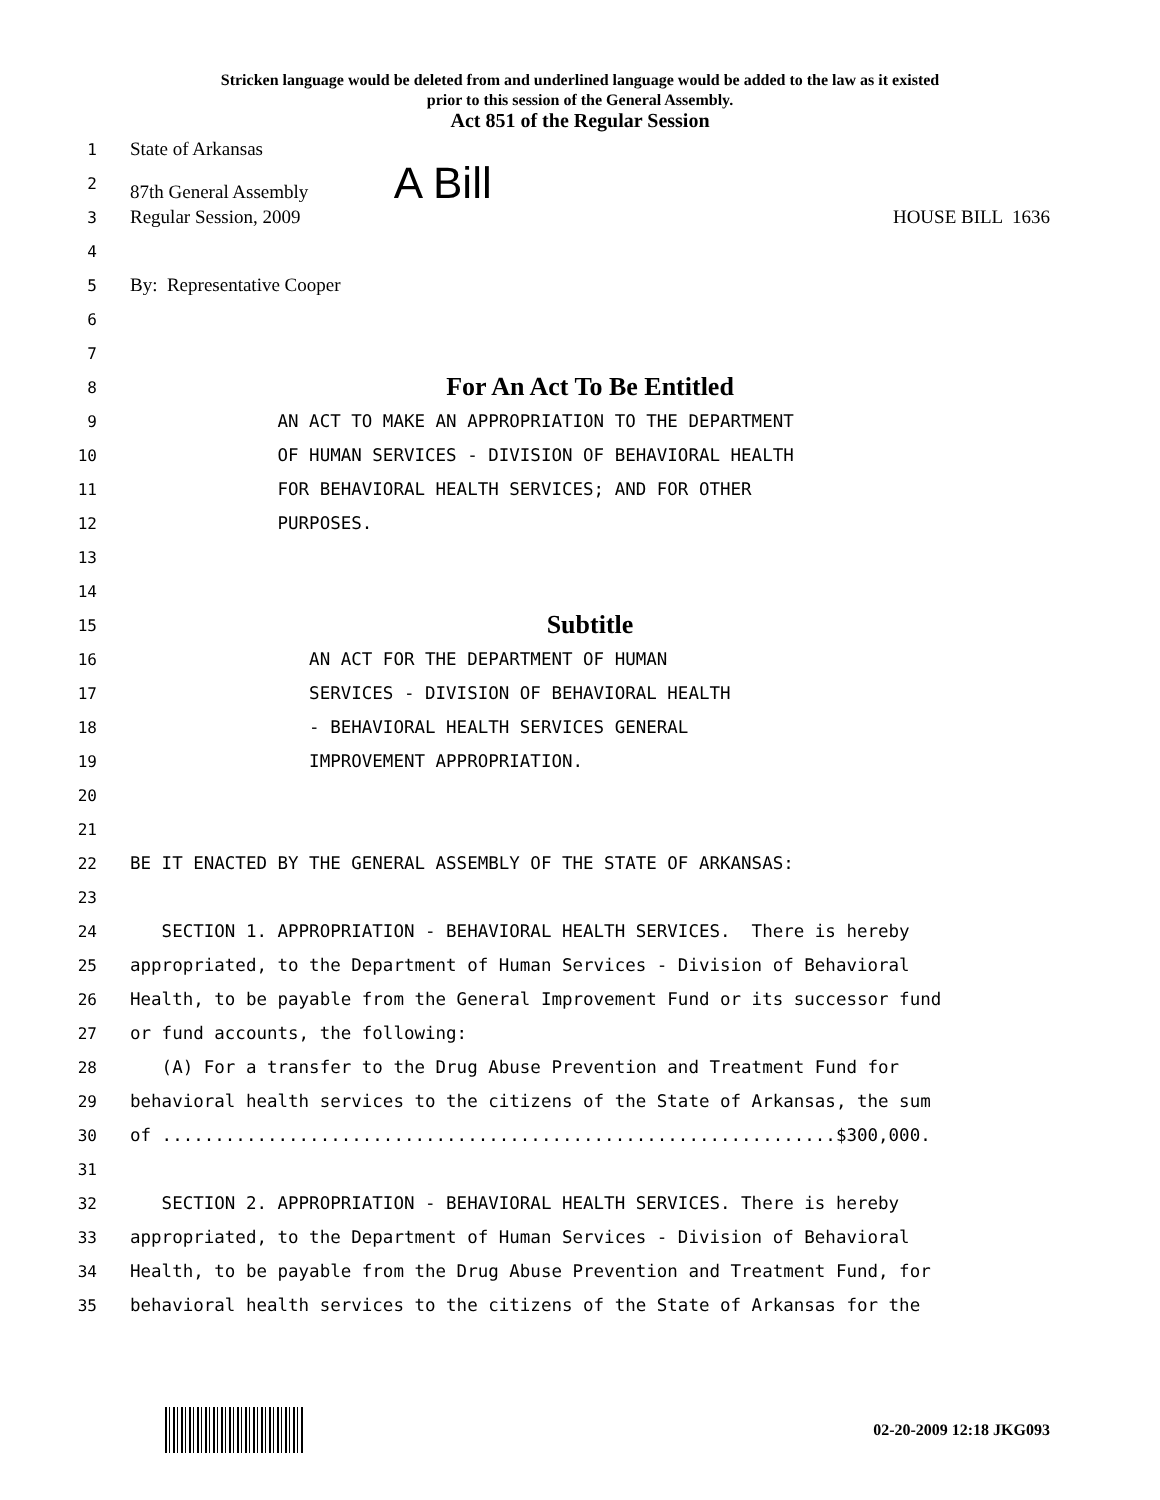Stricken language would be deleted from and underlined language would be added to the law as it existed
prior to this session of the General Assembly.
Act 851 of the Regular Session
1 State of Arkansas
2 87th General Assembly A Bill
3 Regular Session, 2009 HOUSE BILL 1636
4
5 By: Representative Cooper
6
7
8 For An Act To Be Entitled
9 AN ACT TO MAKE AN APPROPRIATION TO THE DEPARTMENT
10 OF HUMAN SERVICES - DIVISION OF BEHAVIORAL HEALTH
11 FOR BEHAVIORAL HEALTH SERVICES; AND FOR OTHER
12 PURPOSES.
13
14
15 Subtitle
16 AN ACT FOR THE DEPARTMENT OF HUMAN
17 SERVICES - DIVISION OF BEHAVIORAL HEALTH
18 - BEHAVIORAL HEALTH SERVICES GENERAL
19 IMPROVEMENT APPROPRIATION.
20
21
22 BE IT ENACTED BY THE GENERAL ASSEMBLY OF THE STATE OF ARKANSAS:
23
24 SECTION 1. APPROPRIATION - BEHAVIORAL HEALTH SERVICES. There is hereby
25 appropriated, to the Department of Human Services - Division of Behavioral
26 Health, to be payable from the General Improvement Fund or its successor fund
27 or fund accounts, the following:
28 (A) For a transfer to the Drug Abuse Prevention and Treatment Fund for
29 behavioral health services to the citizens of the State of Arkansas, the sum
30 of ................................................................$300,000.
31
32 SECTION 2. APPROPRIATION - BEHAVIORAL HEALTH SERVICES. There is hereby
33 appropriated, to the Department of Human Services - Division of Behavioral
34 Health, to be payable from the Drug Abuse Prevention and Treatment Fund, for
35 behavioral health services to the citizens of the State of Arkansas for the
02-20-2009 12:18 JKG093